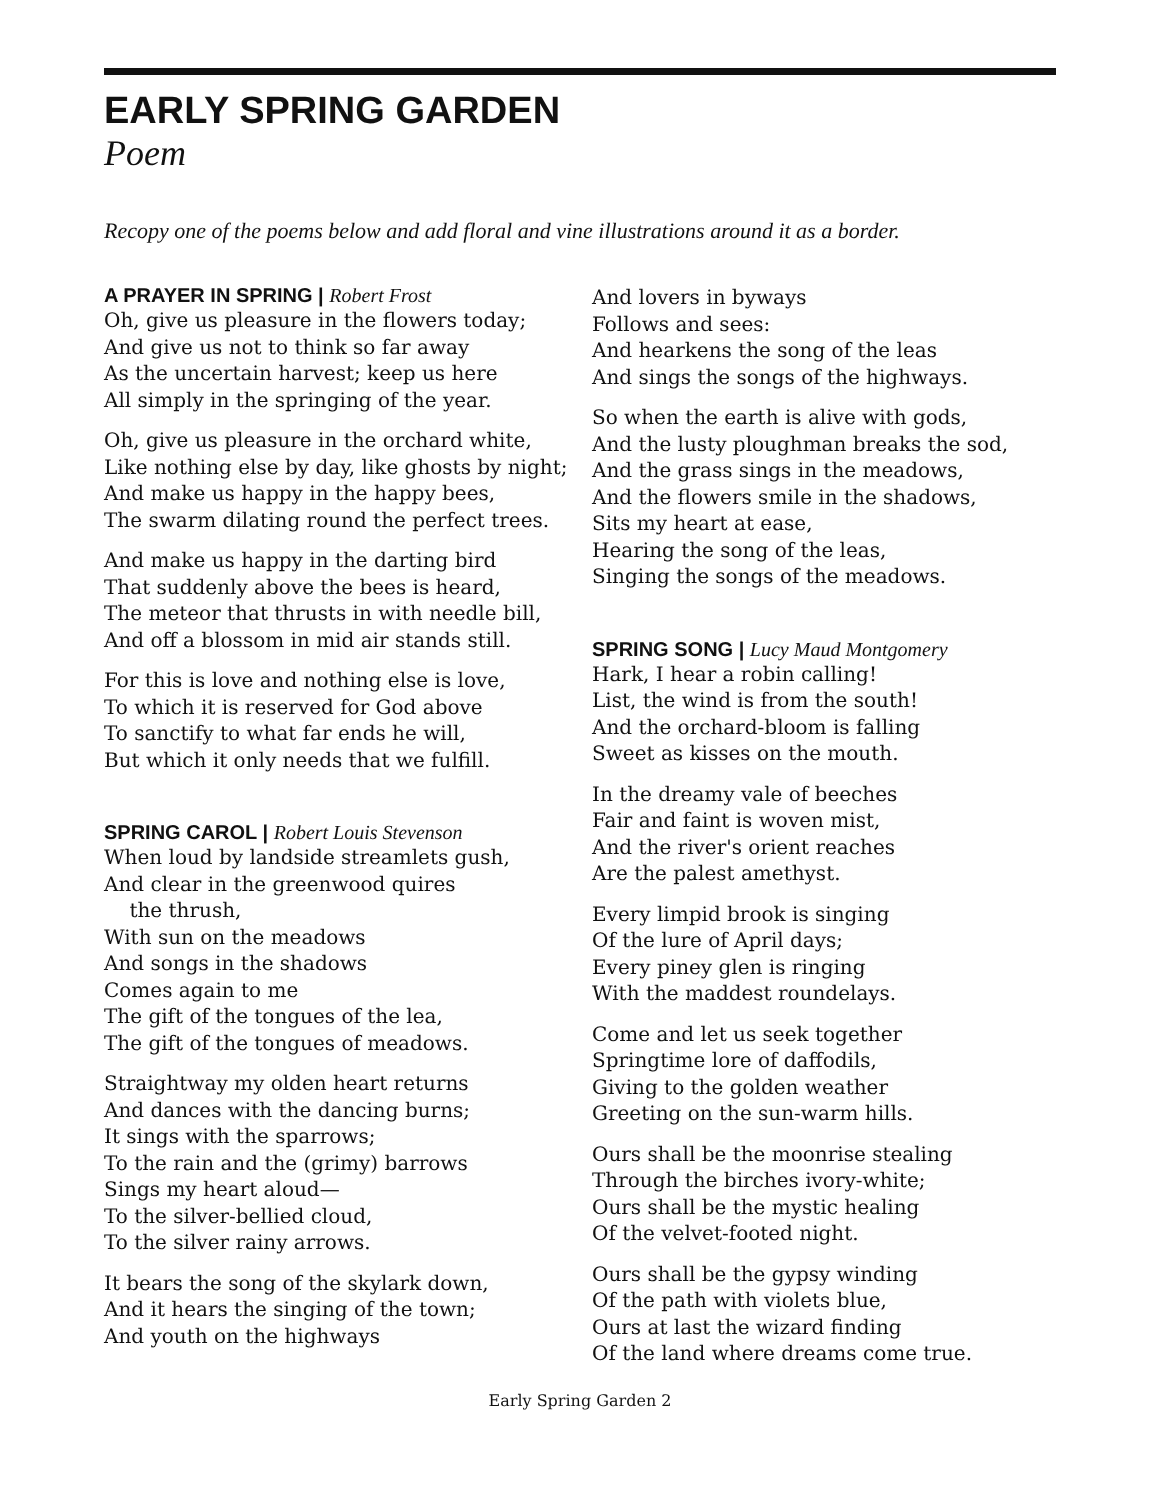EARLY SPRING GARDEN
Poem
Recopy one of the poems below and add floral and vine illustrations around it as a border.
A PRAYER IN SPRING | Robert Frost
Oh, give us pleasure in the flowers today;
And give us not to think so far away
As the uncertain harvest; keep us here
All simply in the springing of the year.
Oh, give us pleasure in the orchard white,
Like nothing else by day, like ghosts by night;
And make us happy in the happy bees,
The swarm dilating round the perfect trees.
And make us happy in the darting bird
That suddenly above the bees is heard,
The meteor that thrusts in with needle bill,
And off a blossom in mid air stands still.
For this is love and nothing else is love,
To which it is reserved for God above
To sanctify to what far ends he will,
But which it only needs that we fulfill.
SPRING CAROL | Robert Louis Stevenson
When loud by landside streamlets gush,
And clear in the greenwood quires
the thrush,
With sun on the meadows
And songs in the shadows
Comes again to me
The gift of the tongues of the lea,
The gift of the tongues of meadows.
Straightway my olden heart returns
And dances with the dancing burns;
It sings with the sparrows;
To the rain and the (grimy) barrows
Sings my heart aloud—
To the silver-bellied cloud,
To the silver rainy arrows.
It bears the song of the skylark down,
And it hears the singing of the town;
And youth on the highways
And lovers in byways
Follows and sees:
And hearkens the song of the leas
And sings the songs of the highways.
So when the earth is alive with gods,
And the lusty ploughman breaks the sod,
And the grass sings in the meadows,
And the flowers smile in the shadows,
Sits my heart at ease,
Hearing the song of the leas,
Singing the songs of the meadows.
SPRING SONG | Lucy Maud Montgomery
Hark, I hear a robin calling!
List, the wind is from the south!
And the orchard-bloom is falling
Sweet as kisses on the mouth.
In the dreamy vale of beeches
Fair and faint is woven mist,
And the river's orient reaches
Are the palest amethyst.
Every limpid brook is singing
Of the lure of April days;
Every piney glen is ringing
With the maddest roundelays.
Come and let us seek together
Springtime lore of daffodils,
Giving to the golden weather
Greeting on the sun-warm hills.
Ours shall be the moonrise stealing
Through the birches ivory-white;
Ours shall be the mystic healing
Of the velvet-footed night.
Ours shall be the gypsy winding
Of the path with violets blue,
Ours at last the wizard finding
Of the land where dreams come true.
Early Spring Garden 2